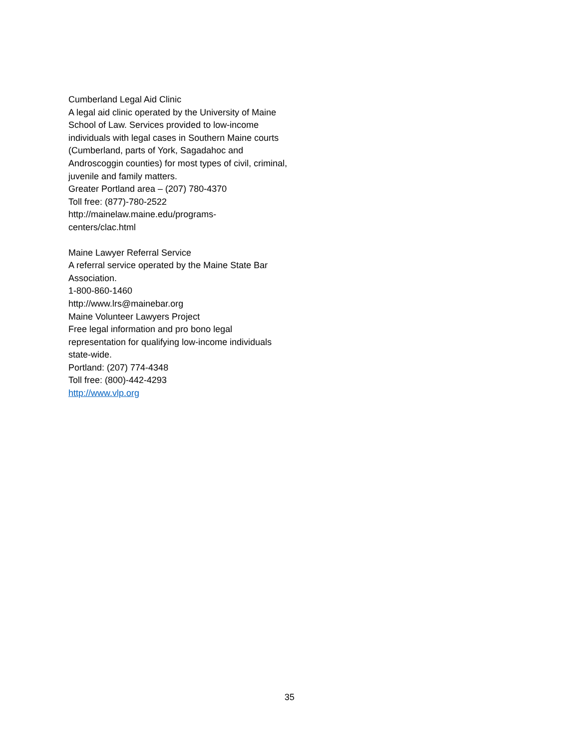Cumberland Legal Aid Clinic
A legal aid clinic operated by the University of Maine School of Law. Services provided to low-income individuals with legal cases in Southern Maine courts (Cumberland, parts of York, Sagadahoc and Androscoggin counties) for most types of civil, criminal, juvenile and family matters.
Greater Portland area – (207) 780-4370
Toll free: (877)-780-2522
http://mainelaw.maine.edu/programs-
centers/clac.html
Maine Lawyer Referral Service
A referral service operated by the Maine State Bar Association.
1-800-860-1460
http://www.lrs@mainebar.org
Maine Volunteer Lawyers Project
Free legal information and pro bono legal representation for qualifying low-income individuals state-wide.
Portland: (207) 774-4348
Toll free: (800)-442-4293
http://www.vlp.org
35